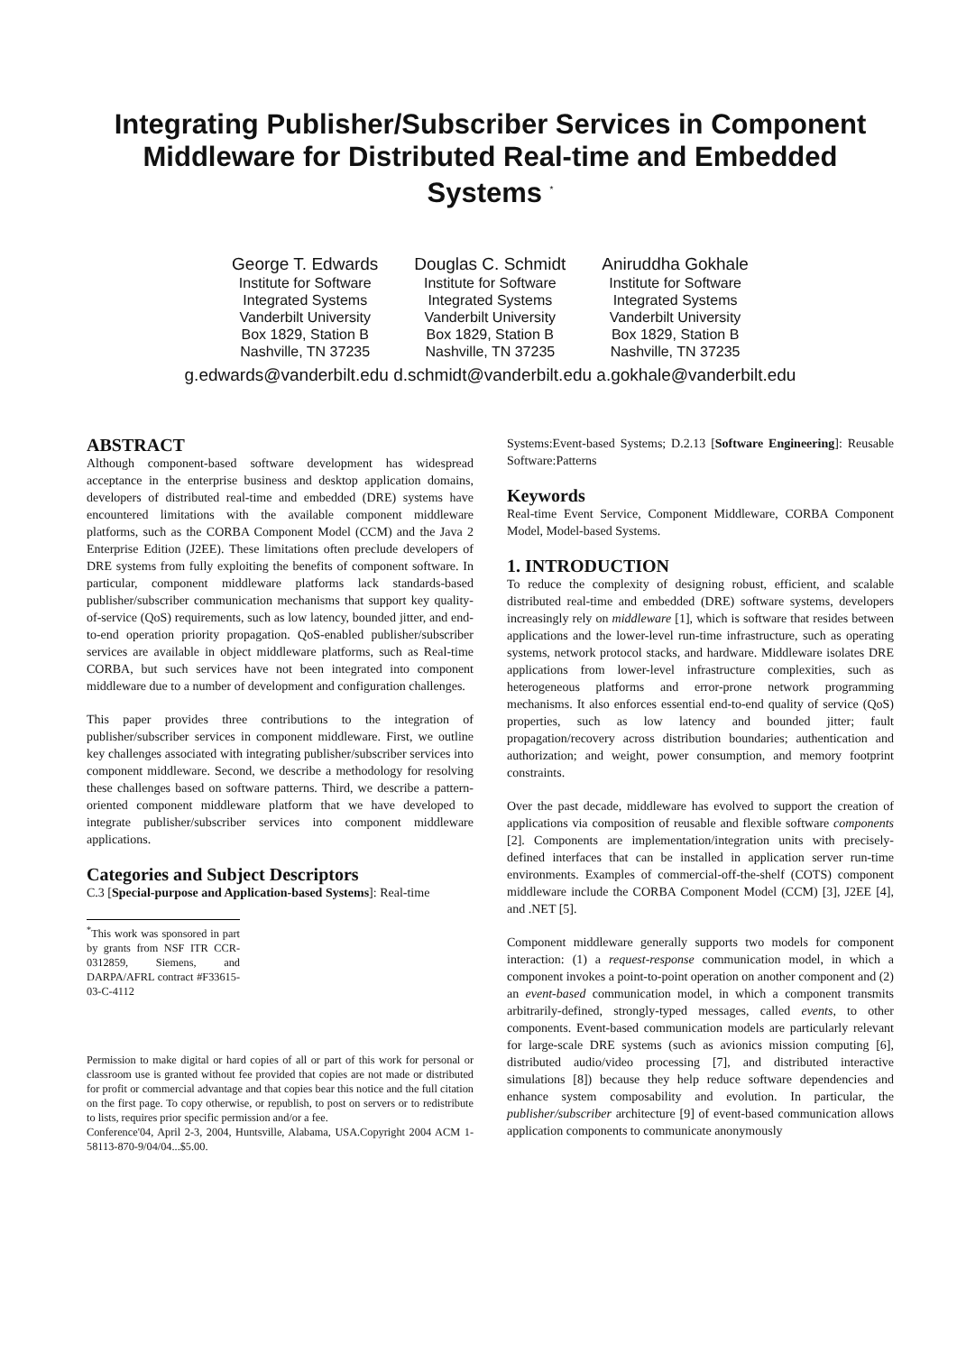Integrating Publisher/Subscriber Services in Component Middleware for Distributed Real-time and Embedded Systems <sup>*</sup>
George T. Edwards
Institute for Software
Integrated Systems
Vanderbilt University
Box 1829, Station B
Nashville, TN 37235
Douglas C. Schmidt
Institute for Software
Integrated Systems
Vanderbilt University
Box 1829, Station B
Nashville, TN 37235
Aniruddha Gokhale
Institute for Software
Integrated Systems
Vanderbilt University
Box 1829, Station B
Nashville, TN 37235
g.edwards@vanderbilt.edu d.schmidt@vanderbilt.edu a.gokhale@vanderbilt.edu
ABSTRACT
Although component-based software development has widespread acceptance in the enterprise business and desktop application domains, developers of distributed real-time and embedded (DRE) systems have encountered limitations with the available component middleware platforms, such as the CORBA Component Model (CCM) and the Java 2 Enterprise Edition (J2EE). These limitations often preclude developers of DRE systems from fully exploiting the benefits of component software. In particular, component middleware platforms lack standards-based publisher/subscriber communication mechanisms that support key quality-of-service (QoS) requirements, such as low latency, bounded jitter, and end-to-end operation priority propagation. QoS-enabled publisher/subscriber services are available in object middleware platforms, such as Real-time CORBA, but such services have not been integrated into component middleware due to a number of development and configuration challenges.
This paper provides three contributions to the integration of publisher/subscriber services in component middleware. First, we outline key challenges associated with integrating publisher/subscriber services into component middleware. Second, we describe a methodology for resolving these challenges based on software patterns. Third, we describe a pattern-oriented component middleware platform that we have developed to integrate publisher/subscriber services into component middleware applications.
Categories and Subject Descriptors
C.3 [Special-purpose and Application-based Systems]: Real-time
<sup>*</sup> This work was sponsored in part by grants from NSF ITR CCR-0312859, Siemens, and DARPA/AFRL contract #F33615-03-C-4112
Permission to make digital or hard copies of all or part of this work for personal or classroom use is granted without fee provided that copies are not made or distributed for profit or commercial advantage and that copies bear this notice and the full citation on the first page. To copy otherwise, or republish, to post on servers or to redistribute to lists, requires prior specific permission and/or a fee.
Conference'04, April 2-3, 2004, Huntsville, Alabama, USA.Copyright 2004 ACM 1-58113-870-9/04/04...$5.00.
Systems:Event-based Systems; D.2.13 [Software Engineering]: Reusable Software:Patterns
Keywords
Real-time Event Service, Component Middleware, CORBA Component Model, Model-based Systems.
1. INTRODUCTION
To reduce the complexity of designing robust, efficient, and scalable distributed real-time and embedded (DRE) software systems, developers increasingly rely on middleware [1], which is software that resides between applications and the lower-level run-time infrastructure, such as operating systems, network protocol stacks, and hardware. Middleware isolates DRE applications from lower-level infrastructure complexities, such as heterogeneous platforms and error-prone network programming mechanisms. It also enforces essential end-to-end quality of service (QoS) properties, such as low latency and bounded jitter; fault propagation/recovery across distribution boundaries; authentication and authorization; and weight, power consumption, and memory footprint constraints.
Over the past decade, middleware has evolved to support the creation of applications via composition of reusable and flexible software components [2]. Components are implementation/integration units with precisely-defined interfaces that can be installed in application server run-time environments. Examples of commercial-off-the-shelf (COTS) component middleware include the CORBA Component Model (CCM) [3], J2EE [4], and .NET [5].
Component middleware generally supports two models for component interaction: (1) a request-response communication model, in which a component invokes a point-to-point operation on another component and (2) an event-based communication model, in which a component transmits arbitrarily-defined, strongly-typed messages, called events, to other components. Event-based communication models are particularly relevant for large-scale DRE systems (such as avionics mission computing [6], distributed audio/video processing [7], and distributed interactive simulations [8]) because they help reduce software dependencies and enhance system composability and evolution. In particular, the publisher/subscriber architecture [9] of event-based communication allows application components to communicate anonymously